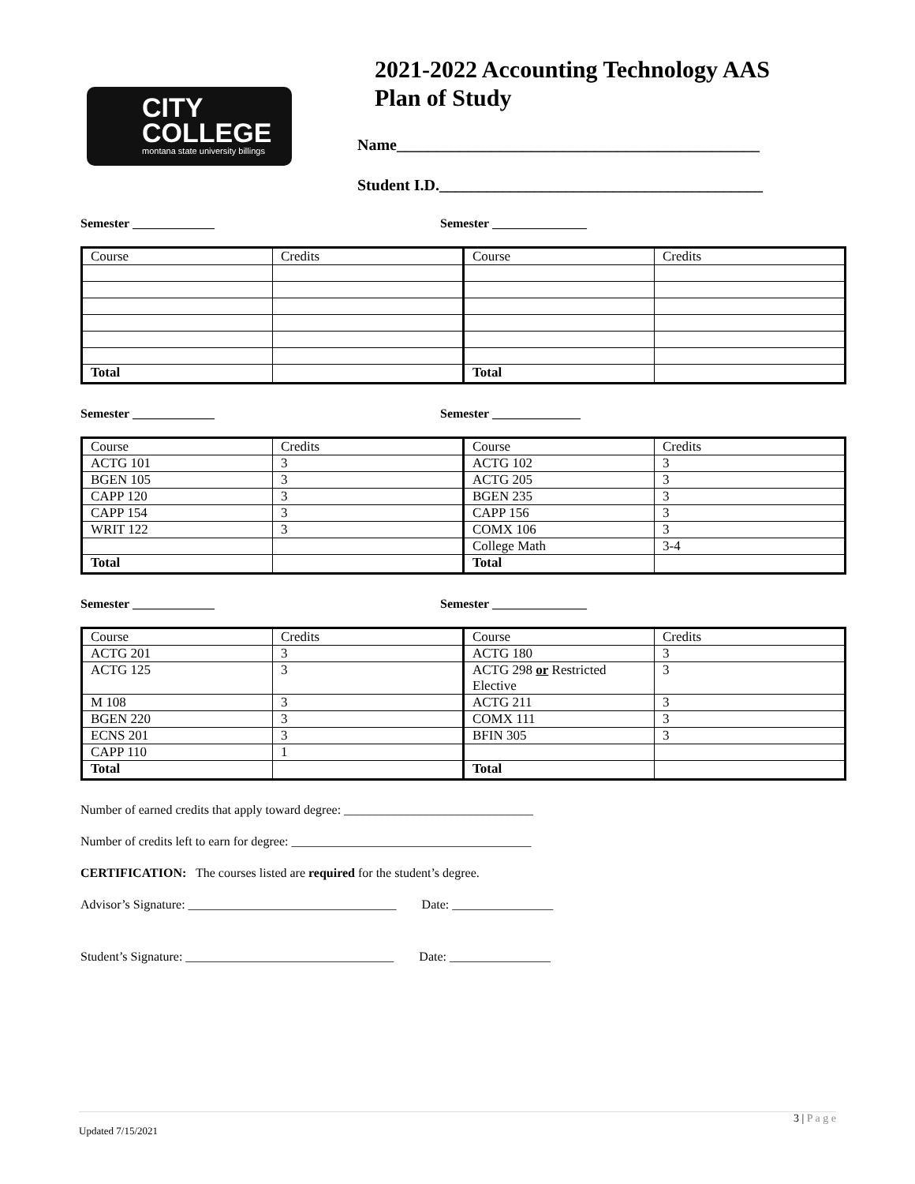CITY
COLLEGE
montana state university billings
2021-2022 Accounting Technology AAS
Plan of Study
Name______________________________________________
Student I.D._________________________________________
Semester _____________ Semester _______________
| Course | Credits | Course | Credits |
| Total | | Total | |
Semester _____________ Semester ______________
| Course | Credits | Course | Credits |
| ACTG 101 | 3 | ACTG 102 | 3 |
| BGEN 105 | 3 | ACTG 205 | 3 |
| CAPP 120 | 3 | BGEN 235 | 3 |
| CAPP 154 | 3 | CAPP 156 | 3 |
| WRIT 122 | 3 | COMX 106 | 3 |
| | | College Math | 3-4 |
| Total | | Total | |
Semester _____________ Semester _______________
| Course | Credits | Course | Credits |
| ACTG 201 | 3 | ACTG 180 | 3 |
| ACTG 125 | 3 | ACTG 298 or Restricted Elective | 3 |
| M 108 | 3 | ACTG 211 | 3 |
| BGEN 220 | 3 | COMX 111 | 3 |
| ECNS 201 | 3 | BFIN 305 | 3 |
| CAPP 110 | 1 | | |
| Total | | Total | |
Number of earned credits that apply toward degree: ______________________________
Number of credits left to earn for degree: ______________________________________
CERTIFICATION: The courses listed are required for the student’s degree.
Advisor’s Signature: _________________________________ Date: ________________
Student’s Signature: _________________________________ Date: ________________
3 | P a g e
Updated 7/15/2021